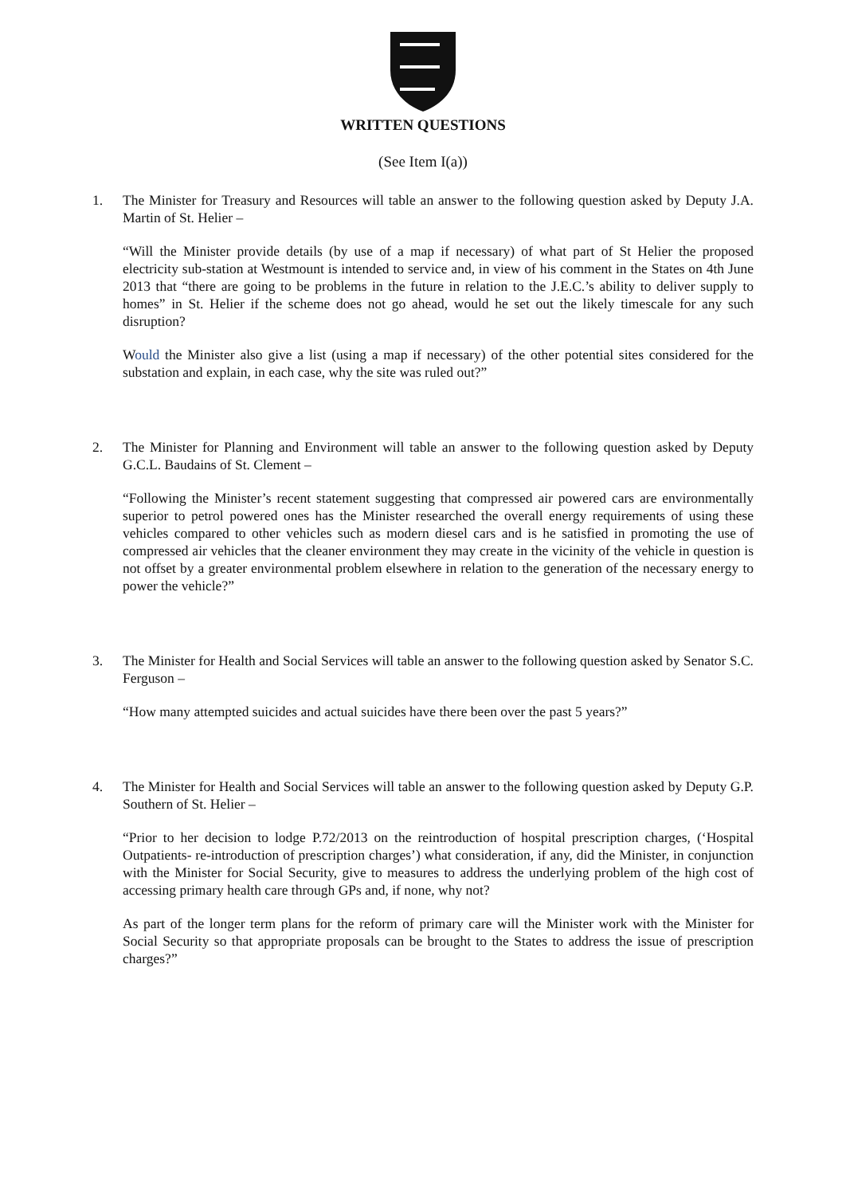WRITTEN QUESTIONS
(See Item I(a))
1. The Minister for Treasury and Resources will table an answer to the following question asked by Deputy J.A. Martin of St. Helier –
“Will the Minister provide details (by use of a map if necessary) of what part of St Helier the proposed electricity sub-station at Westmount is intended to service and, in view of his comment in the States on 4th June 2013 that “there are going to be problems in the future in relation to the J.E.C.’s ability to deliver supply to homes” in St. Helier if the scheme does not go ahead, would he set out the likely timescale for any such disruption?
Would the Minister also give a list (using a map if necessary) of the other potential sites considered for the substation and explain, in each case, why the site was ruled out?”
2. The Minister for Planning and Environment will table an answer to the following question asked by Deputy G.C.L. Baudains of St. Clement –
“Following the Minister’s recent statement suggesting that compressed air powered cars are environmentally superior to petrol powered ones has the Minister researched the overall energy requirements of using these vehicles compared to other vehicles such as modern diesel cars and is he satisfied in promoting the use of compressed air vehicles that the cleaner environment they may create in the vicinity of the vehicle in question is not offset by a greater environmental problem elsewhere in relation to the generation of the necessary energy to power the vehicle?”
3. The Minister for Health and Social Services will table an answer to the following question asked by Senator S.C. Ferguson –
“How many attempted suicides and actual suicides have there been over the past 5 years?”
4. The Minister for Health and Social Services will table an answer to the following question asked by Deputy G.P. Southern of St. Helier –
“Prior to her decision to lodge P.72/2013 on the reintroduction of hospital prescription charges, (‘Hospital Outpatients- re-introduction of prescription charges’) what consideration, if any, did the Minister, in conjunction with the Minister for Social Security, give to measures to address the underlying problem of the high cost of accessing primary health care through GPs and, if none, why not?
As part of the longer term plans for the reform of primary care will the Minister work with the Minister for Social Security so that appropriate proposals can be brought to the States to address the issue of prescription charges?”